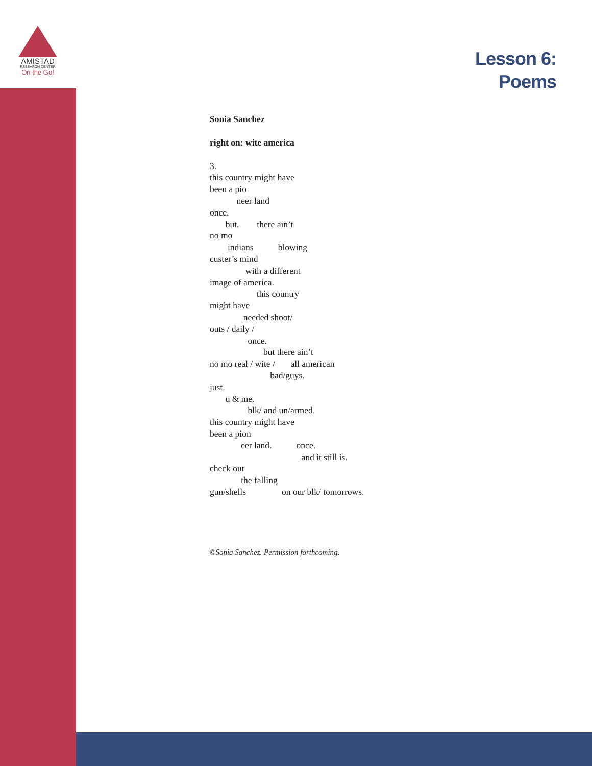AMISTAD
RESEARCH CENTER
On the Go!
Lesson 6:
Poems
Sonia Sanchez
right on: wite america
3.
this country might have
been a pio
            neer land
once.
       but.        there ain’t
no mo
        indians           blowing
custer’s mind
                with a different
image of america.
                     this country
might have
               needed shoot/
outs / daily /
                 once.
                        but there ain’t
no mo real / wite /       all american
                           bad/guys.
just.
       u & me.
                 blk/ and un/armed.
this country might have
been a pion
              eer land.           once.
                                         and it still is.
check out
              the falling
gun/shells                on our blk/ tomorrows.
©Sonia Sanchez. Permission forthcoming.